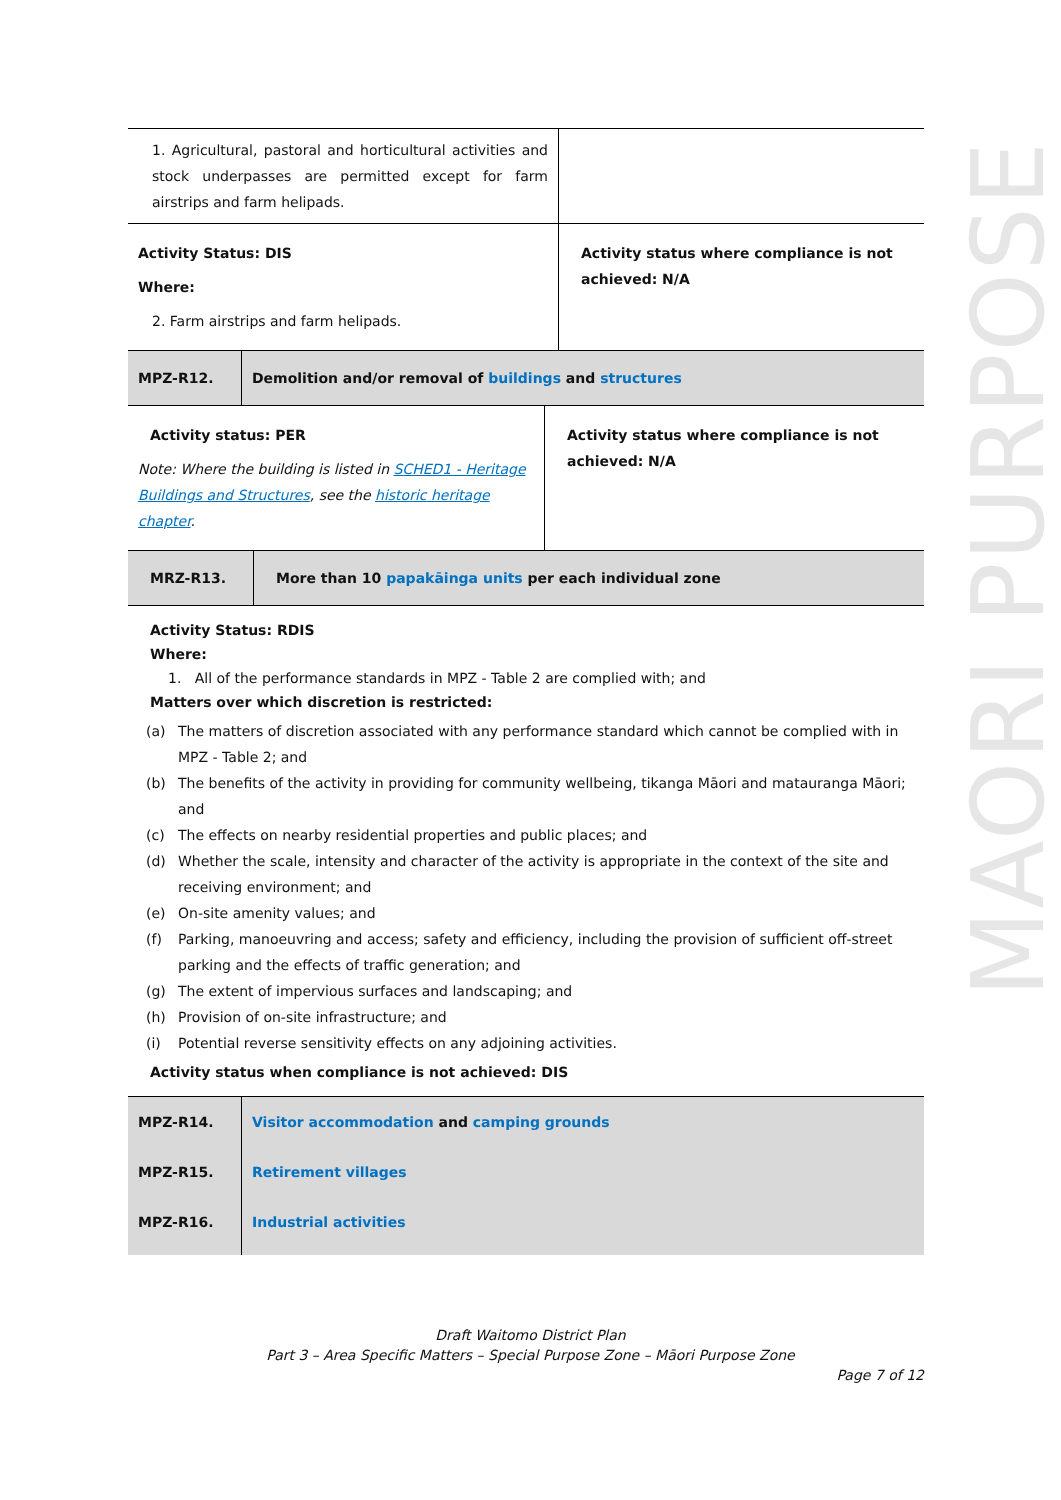| 1. Agricultural, pastoral and horticultural activities and stock underpasses are permitted except for farm airstrips and farm helipads. | |
| Activity Status: DIS Where: 2. Farm airstrips and farm helipads. | Activity status where compliance is not achieved: N/A |
| MPZ-R12. | Demolition and/or removal of buildings and structures |
| Activity status: PER Note: Where the building is listed in SCHED1 - Heritage Buildings and Structures , see the historic heritage chapter . | Activity status where compliance is not achieved: N/A |
| MRZ-R13. | More than 10 papakāinga units per each individual zone |
Activity Status: RDIS
Where:
1. All of the performance standards in MPZ - Table 2 are complied with; and
Matters over which discretion is restricted:
(a) The matters of discretion associated with any performance standard which cannot be complied with in MPZ - Table 2; and
(b) The benefits of the activity in providing for community wellbeing, tikanga Māori and matauranga Māori; and
(c) The effects on nearby residential properties and public places; and
(d) Whether the scale, intensity and character of the activity is appropriate in the context of the site and receiving environment; and
(e) On-site amenity values; and
(f) Parking, manoeuvring and access; safety and efficiency, including the provision of sufficient off-street parking and the effects of traffic generation; and
(g) The extent of impervious surfaces and landscaping; and
(h) Provision of on-site infrastructure; and
(i) Potential reverse sensitivity effects on any adjoining activities.
Activity status when compliance is not achieved: DIS
| MPZ-R14. | Visitor accommodation and camping grounds |
| MPZ-R15. | Retirement villages |
| MPZ-R16. | Industrial activities |
MAORI PURPOSE
Draft Waitomo District Plan
Part 3 – Area Specific Matters – Special Purpose Zone – Māori Purpose Zone
Page 7 of 12